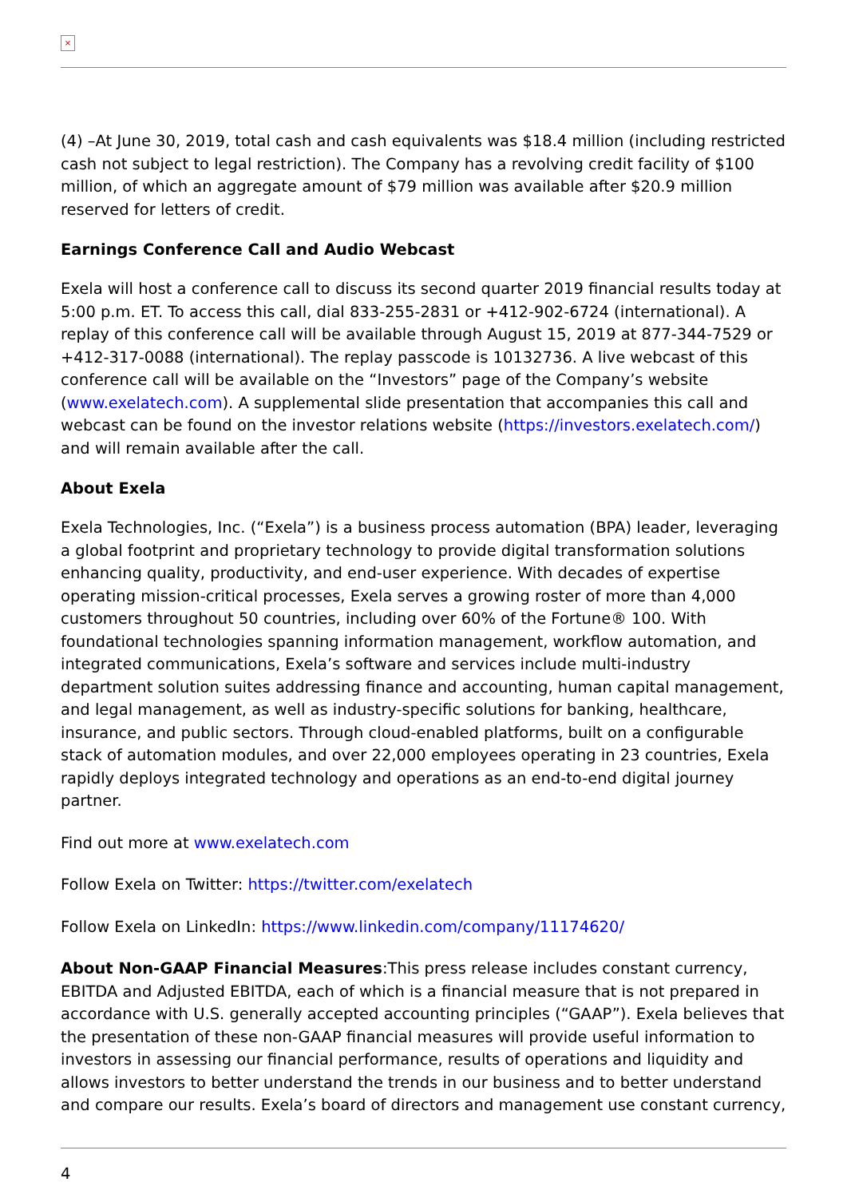×
(4) –At June 30, 2019, total cash and cash equivalents was $18.4 million (including restricted cash not subject to legal restriction). The Company has a revolving credit facility of $100 million, of which an aggregate amount of $79 million was available after $20.9 million reserved for letters of credit.
Earnings Conference Call and Audio Webcast
Exela will host a conference call to discuss its second quarter 2019 financial results today at 5:00 p.m. ET. To access this call, dial 833-255-2831 or +412-902-6724 (international). A replay of this conference call will be available through August 15, 2019 at 877-344-7529 or +412-317-0088 (international). The replay passcode is 10132736. A live webcast of this conference call will be available on the “Investors” page of the Company’s website (www.exelatech.com). A supplemental slide presentation that accompanies this call and webcast can be found on the investor relations website (https://investors.exelatech.com/) and will remain available after the call.
About Exela
Exela Technologies, Inc. (“Exela”) is a business process automation (BPA) leader, leveraging a global footprint and proprietary technology to provide digital transformation solutions enhancing quality, productivity, and end-user experience. With decades of expertise operating mission-critical processes, Exela serves a growing roster of more than 4,000 customers throughout 50 countries, including over 60% of the Fortune® 100. With foundational technologies spanning information management, workflow automation, and integrated communications, Exela’s software and services include multi-industry department solution suites addressing finance and accounting, human capital management, and legal management, as well as industry-specific solutions for banking, healthcare, insurance, and public sectors. Through cloud-enabled platforms, built on a configurable stack of automation modules, and over 22,000 employees operating in 23 countries, Exela rapidly deploys integrated technology and operations as an end-to-end digital journey partner.
Find out more at www.exelatech.com
Follow Exela on Twitter: https://twitter.com/exelatech
Follow Exela on LinkedIn: https://www.linkedin.com/company/11174620/
About Non-GAAP Financial Measures:This press release includes constant currency, EBITDA and Adjusted EBITDA, each of which is a financial measure that is not prepared in accordance with U.S. generally accepted accounting principles (“GAAP”). Exela believes that the presentation of these non-GAAP financial measures will provide useful information to investors in assessing our financial performance, results of operations and liquidity and allows investors to better understand the trends in our business and to better understand and compare our results. Exela’s board of directors and management use constant currency,
4